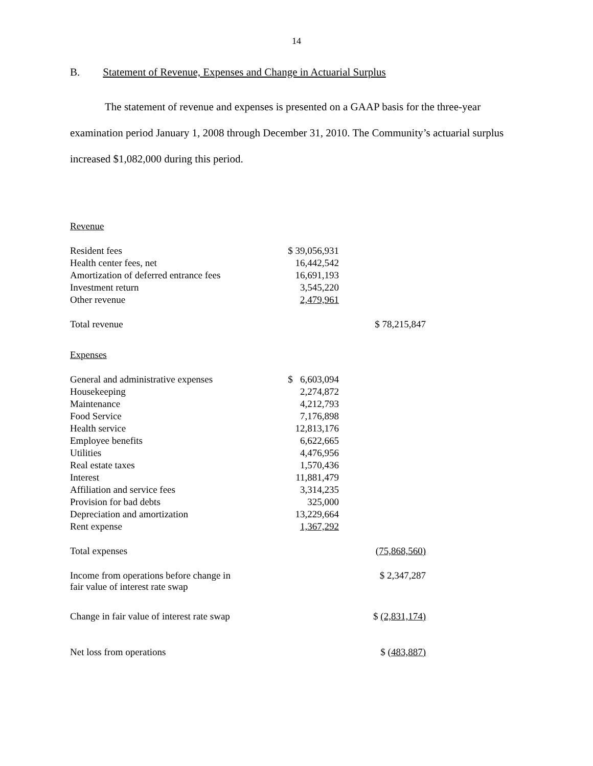14
B. Statement of Revenue, Expenses and Change in Actuarial Surplus
The statement of revenue and expenses is presented on a GAAP basis for the three-year examination period January 1, 2008 through December 31, 2010. The Community’s actuarial surplus increased $1,082,000 during this period.
| Revenue | | |
| Resident fees | $ 39,056,931 | |
| Health center fees, net | 16,442,542 | |
| Amortization of deferred entrance fees | 16,691,193 | |
| Investment return | 3,545,220 | |
| Other revenue | 2,479,961 | |
| Total revenue | | $ 78,215,847 |
| Expenses | | |
| General and administrative expenses | $ 6,603,094 | |
| Housekeeping | 2,274,872 | |
| Maintenance | 4,212,793 | |
| Food Service | 7,176,898 | |
| Health service | 12,813,176 | |
| Employee benefits | 6,622,665 | |
| Utilities | 4,476,956 | |
| Real estate taxes | 1,570,436 | |
| Interest | 11,881,479 | |
| Affiliation and service fees | 3,314,235 | |
| Provision for bad debts | 325,000 | |
| Depreciation and amortization | 13,229,664 | |
| Rent expense | 1,367,292 | |
| Total expenses | | (75,868,560) |
| Income from operations before change in fair value of interest rate swap | | $ 2,347,287 |
| Change in fair value of interest rate swap | | $ (2,831,174) |
| Net loss from operations | | $ ( 483,887) |